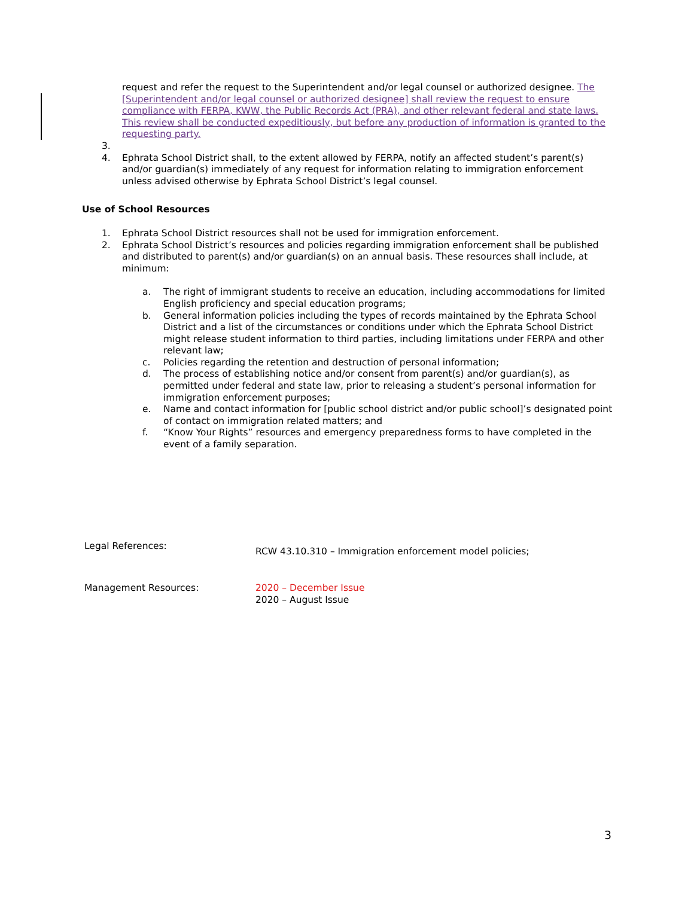request and refer the request to the Superintendent and/or legal counsel or authorized designee. The [Superintendent and/or legal counsel or authorized designee] shall review the request to ensure compliance with FERPA, KWW, the Public Records Act (PRA), and other relevant federal and state laws. This review shall be conducted expeditiously, but before any production of information is granted to the requesting party.
3.
4. Ephrata School District shall, to the extent allowed by FERPA, notify an affected student’s parent(s) and/or guardian(s) immediately of any request for information relating to immigration enforcement unless advised otherwise by Ephrata School District’s legal counsel.
Use of School Resources
1. Ephrata School District resources shall not be used for immigration enforcement.
2. Ephrata School District’s resources and policies regarding immigration enforcement shall be published and distributed to parent(s) and/or guardian(s) on an annual basis. These resources shall include, at minimum:
a. The right of immigrant students to receive an education, including accommodations for limited English proficiency and special education programs;
b. General information policies including the types of records maintained by the Ephrata School District and a list of the circumstances or conditions under which the Ephrata School District might release student information to third parties, including limitations under FERPA and other relevant law;
c. Policies regarding the retention and destruction of personal information;
d. The process of establishing notice and/or consent from parent(s) and/or guardian(s), as permitted under federal and state law, prior to releasing a student’s personal information for immigration enforcement purposes;
e. Name and contact information for [public school district and/or public school]’s designated point of contact on immigration related matters; and
f. “Know Your Rights” resources and emergency preparedness forms to have completed in the event of a family separation.
Legal References: RCW 43.10.310 – Immigration enforcement model policies;
Management Resources: 2020 – December Issue
2020 – August Issue
3